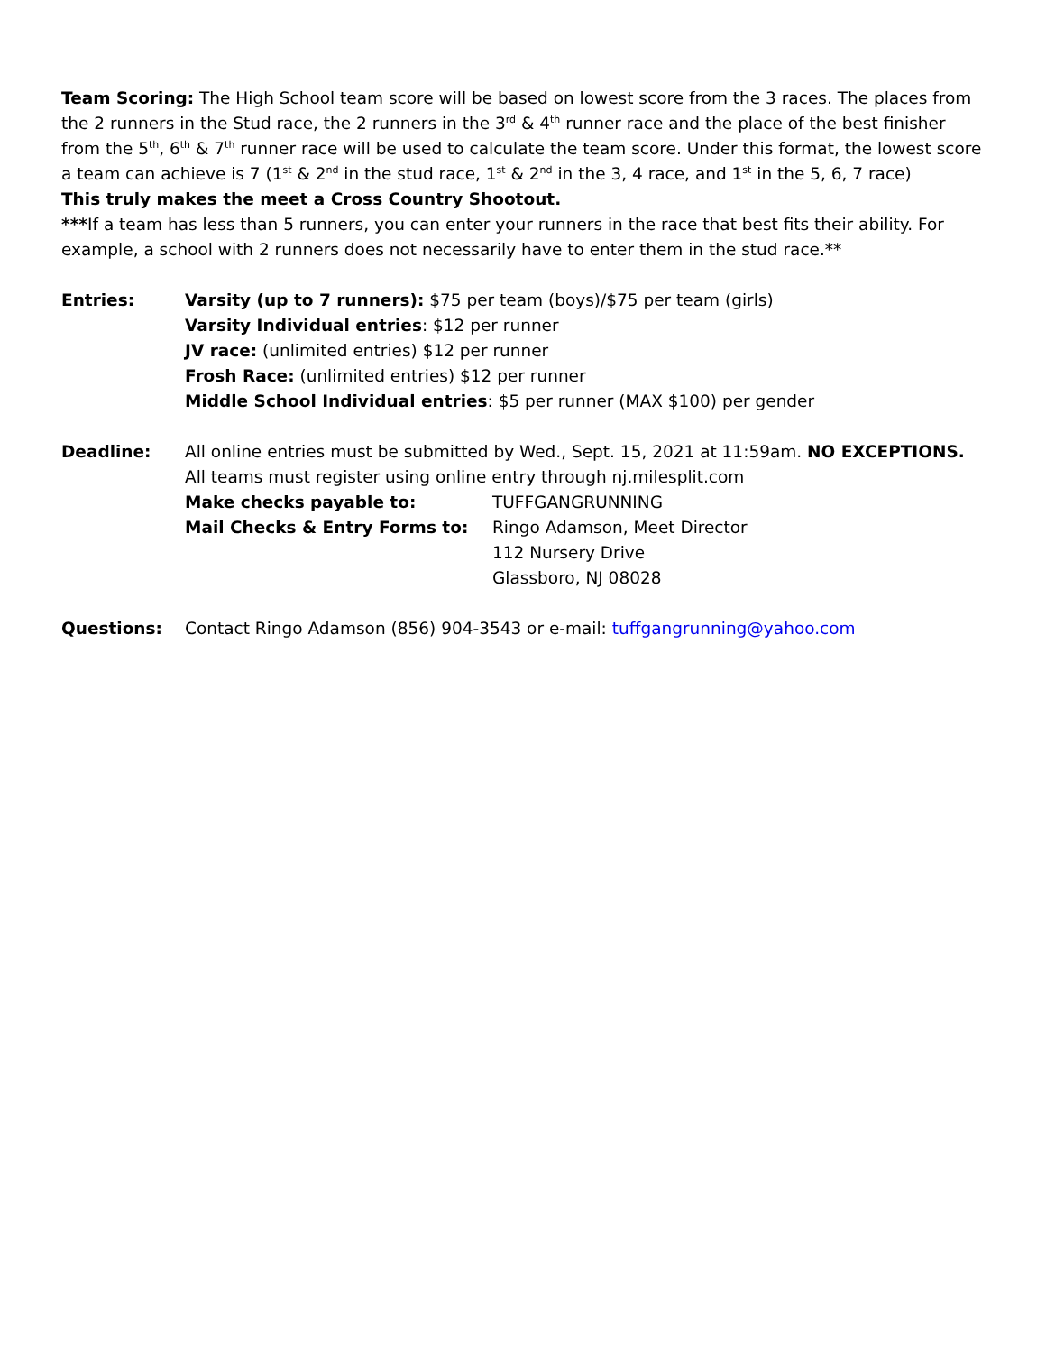Team Scoring: The High School team score will be based on lowest score from the 3 races. The places from the 2 runners in the Stud race, the 2 runners in the 3<sup>rd</sup> & 4<sup>th</sup> runner race and the place of the best finisher from the 5<sup>th</sup>, 6<sup>th</sup> & 7<sup>th</sup> runner race will be used to calculate the team score. Under this format, the lowest score a team can achieve is 7 (1<sup>st</sup> & 2<sup>nd</sup> in the stud race, 1<sup>st</sup> & 2<sup>nd</sup> in the 3, 4 race, and 1<sup>st</sup> in the 5, 6, 7 race)
This truly makes the meet a Cross Country Shootout.
***If a team has less than 5 runners, you can enter your runners in the race that best fits their ability. For example, a school with 2 runners does not necessarily have to enter them in the stud race.**
Entries: Varsity (up to 7 runners): $75 per team (boys)/$75 per team (girls)
Varsity Individual entries: $12 per runner
JV race: (unlimited entries) $12 per runner
Frosh Race: (unlimited entries) $12 per runner
Middle School Individual entries: $5 per runner (MAX $100) per gender
Deadline: All online entries must be submitted by Wed., Sept. 15, 2021 at 11:59am. NO EXCEPTIONS.
All teams must register using online entry through nj.milesplit.com
Make checks payable to: TUFFGANGRUNNING
Mail Checks & Entry Forms to: Ringo Adamson, Meet Director
112 Nursery Drive
Glassboro, NJ 08028
Questions: Contact Ringo Adamson (856) 904-3543 or e-mail: tuffgangrunning@yahoo.com